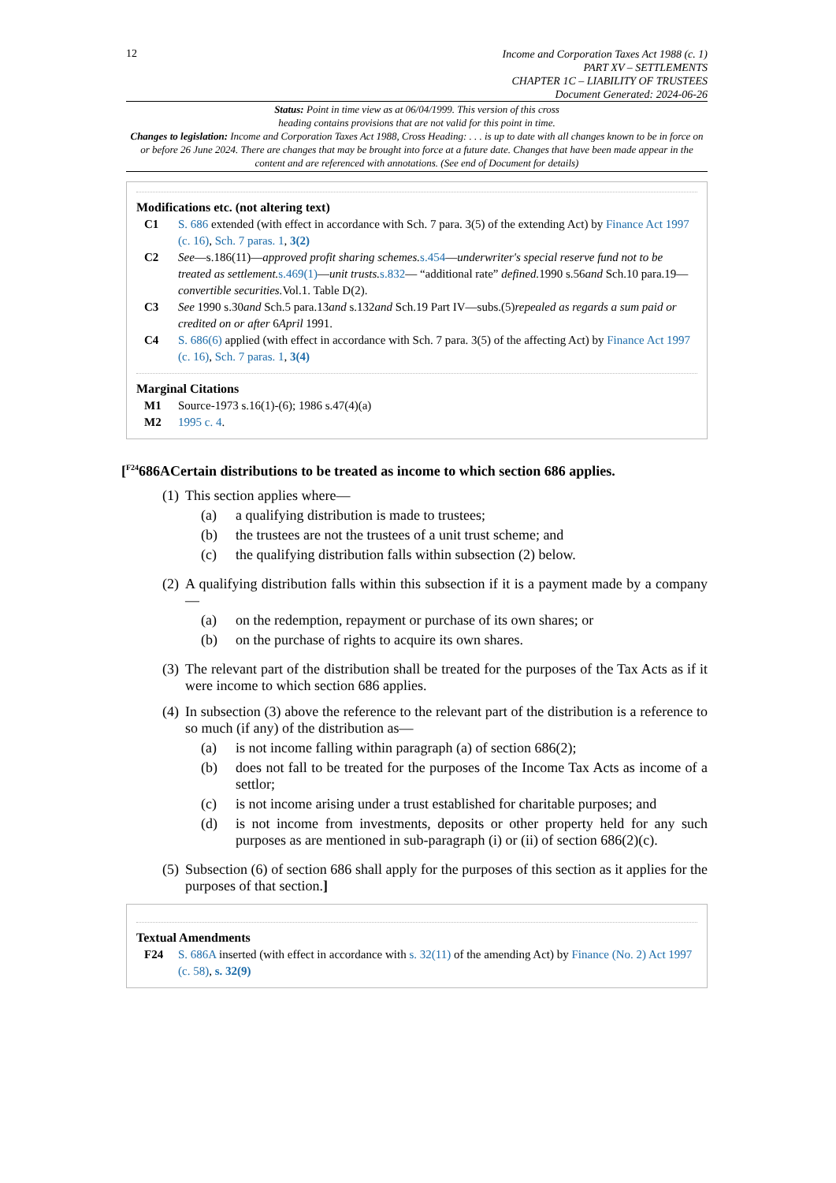12
Income and Corporation Taxes Act 1988 (c. 1)
PART XV – SETTLEMENTS
CHAPTER 1C – LIABILITY OF TRUSTEES
Document Generated: 2024-06-26
Status: Point in time view as at 06/04/1999. This version of this cross
heading contains provisions that are not valid for this point in time.
Changes to legislation: Income and Corporation Taxes Act 1988, Cross Heading: . . . is up to date with all changes known to be in force on or before 26 June 2024. There are changes that may be brought into force at a future date. Changes that have been made appear in the content and are referenced with annotations. (See end of Document for details)
Modifications etc. (not altering text)
C1 S. 686 extended (with effect in accordance with Sch. 7 para. 3(5) of the extending Act) by Finance Act 1997 (c. 16), Sch. 7 paras. 1, 3(2)
C2 See—s.186(11)—approved profit sharing schemes. s.454—underwriter's special reserve fund not to be treated as settlement. s.469(1)—unit trusts. s.832— “additional rate” defined. 1990 s.56and Sch.10 para.19—convertible securities. Vol.1. Table D(2).
C3 See 1990 s.30and Sch.5 para.13and s.132and Sch.19 Part IV—subs.(5)repealed as regards a sum paid or credited on or after 6April 1991.
C4 S. 686(6) applied (with effect in accordance with Sch. 7 para. 3(5) of the affecting Act) by Finance Act 1997 (c. 16), Sch. 7 paras. 1, 3(4)
Marginal Citations
M1 Source-1973 s.16(1)-(6); 1986 s.47(4)(a)
M2 1995 c. 4.
[<sup>F24</sup>686ACertain distributions to be treated as income to which section 686 applies.
(1)
This section applies where—
(a) a qualifying distribution is made to trustees;
(b) the trustees are not the trustees of a unit trust scheme; and
(c) the qualifying distribution falls within subsection (2) below.
(2)
A qualifying distribution falls within this subsection if it is a payment made by a company—
(a) on the redemption, repayment or purchase of its own shares; or
(b) on the purchase of rights to acquire its own shares.
(3)
The relevant part of the distribution shall be treated for the purposes of the Tax Acts as if it were income to which section 686 applies.
(4)
In subsection (3) above the reference to the relevant part of the distribution is a reference to so much (if any) of the distribution as—
(a) is not income falling within paragraph (a) of section 686(2);
(b) does not fall to be treated for the purposes of the Income Tax Acts as income of a settlor;
(c) is not income arising under a trust established for charitable purposes; and
(d) is not income from investments, deposits or other property held for any such purposes as are mentioned in sub-paragraph (i) or (ii) of section 686(2)(c).
(5)
Subsection (6) of section 686 shall apply for the purposes of this section as it applies for the purposes of that section.]
Textual Amendments
F24 S. 686A inserted (with effect in accordance with s. 32(11) of the amending Act) by Finance (No. 2) Act 1997 (c. 58), s. 32(9)